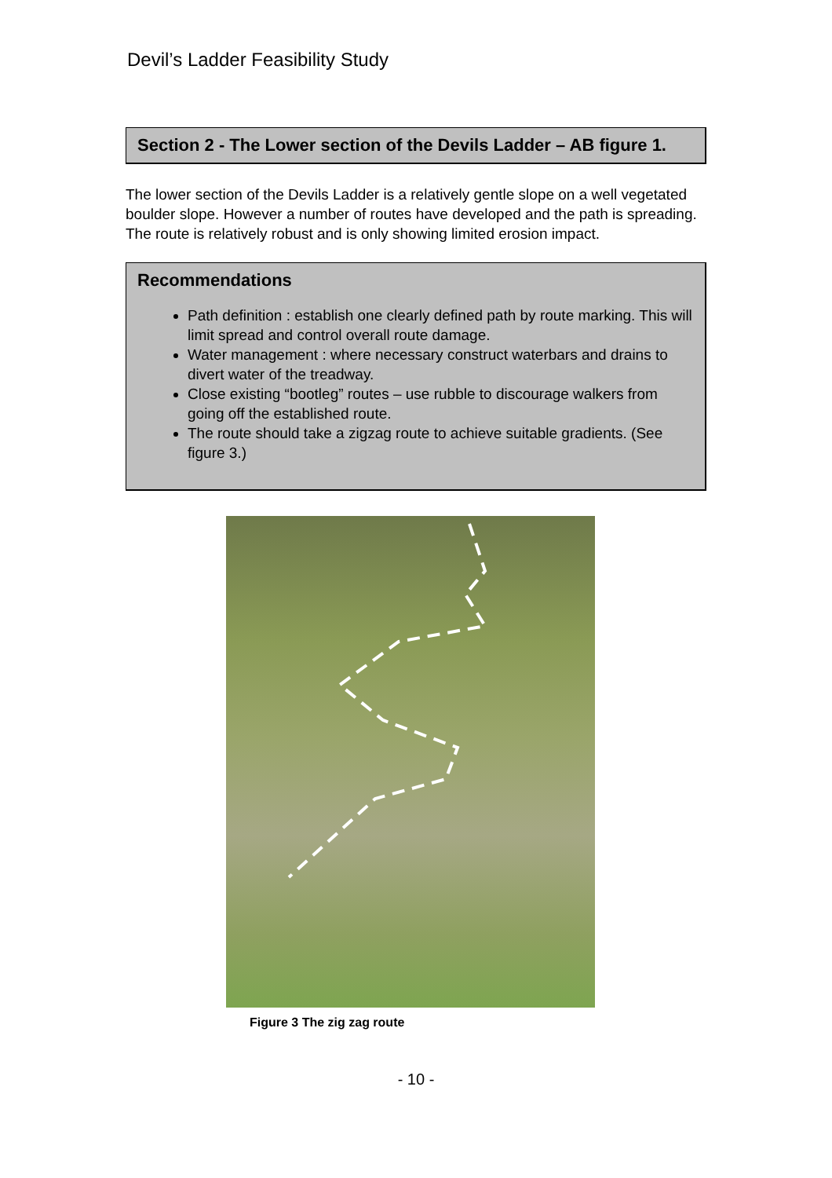Devil’s Ladder Feasibility Study
Section 2 - The Lower section of the Devils Ladder – AB figure 1.
The lower section of the Devils Ladder is a relatively gentle slope on a well vegetated boulder slope. However a number of routes have developed and the path is spreading. The route is relatively robust and is only showing limited erosion impact.
Recommendations
Path definition : establish one clearly defined path by route marking. This will limit spread and control overall route damage.
Water management : where necessary construct waterbars and drains to divert water of the treadway.
Close existing “bootleg” routes – use rubble to discourage walkers from going off the established route.
The route should take a zigzag route to achieve suitable gradients. (See figure 3.)
Figure 3 The zig zag route
- 10 -